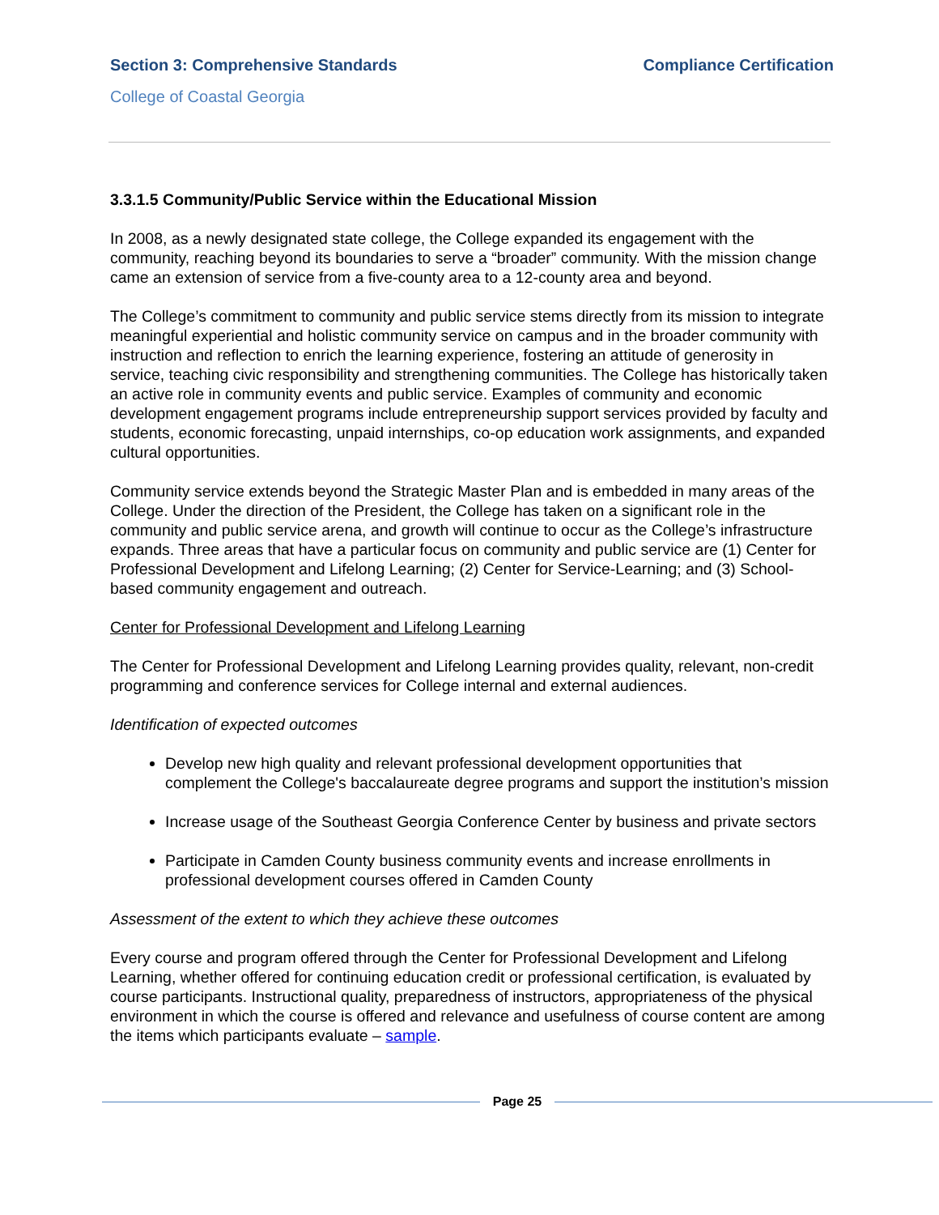Section 3: Comprehensive Standards Compliance Certification
College of Coastal Georgia
3.3.1.5 Community/Public Service within the Educational Mission
In 2008, as a newly designated state college, the College expanded its engagement with the community, reaching beyond its boundaries to serve a “broader” community. With the mission change came an extension of service from a five-county area to a 12-county area and beyond.
The College’s commitment to community and public service stems directly from its mission to integrate meaningful experiential and holistic community service on campus and in the broader community with instruction and reflection to enrich the learning experience, fostering an attitude of generosity in service, teaching civic responsibility and strengthening communities. The College has historically taken an active role in community events and public service. Examples of community and economic development engagement programs include entrepreneurship support services provided by faculty and students, economic forecasting, unpaid internships, co-op education work assignments, and expanded cultural opportunities.
Community service extends beyond the Strategic Master Plan and is embedded in many areas of the College. Under the direction of the President, the College has taken on a significant role in the community and public service arena, and growth will continue to occur as the College’s infrastructure expands. Three areas that have a particular focus on community and public service are (1) Center for Professional Development and Lifelong Learning; (2) Center for Service-Learning; and (3) School-based community engagement and outreach.
Center for Professional Development and Lifelong Learning
The Center for Professional Development and Lifelong Learning provides quality, relevant, non-credit programming and conference services for College internal and external audiences.
Identification of expected outcomes
Develop new high quality and relevant professional development opportunities that complement the College's baccalaureate degree programs and support the institution’s mission
Increase usage of the Southeast Georgia Conference Center by business and private sectors
Participate in Camden County business community events and increase enrollments in professional development courses offered in Camden County
Assessment of the extent to which they achieve these outcomes
Every course and program offered through the Center for Professional Development and Lifelong Learning, whether offered for continuing education credit or professional certification, is evaluated by course participants. Instructional quality, preparedness of instructors, appropriateness of the physical environment in which the course is offered and relevance and usefulness of course content are among the items which participants evaluate – sample.
Page 25